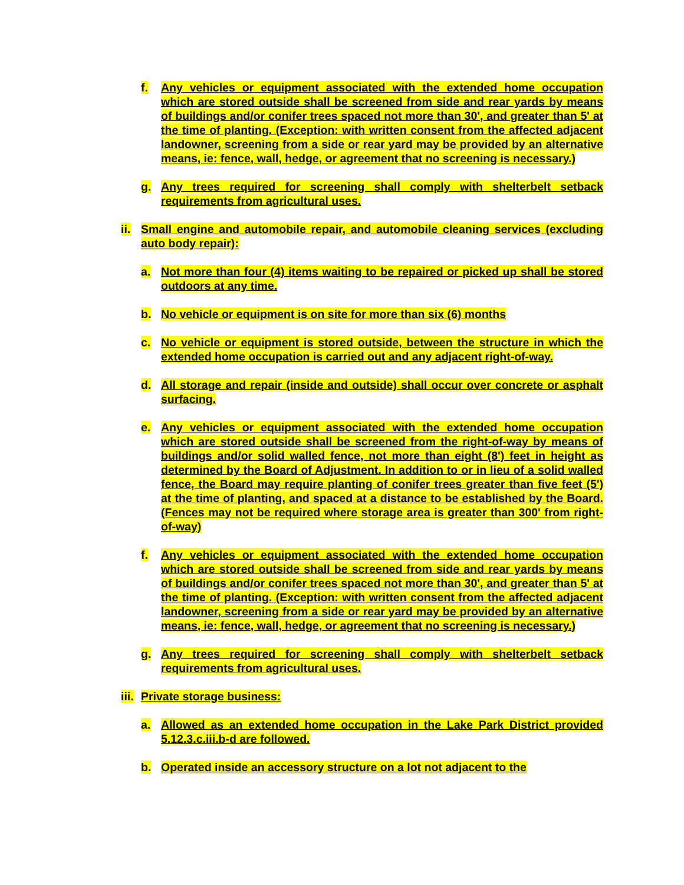f. Any vehicles or equipment associated with the extended home occupation which are stored outside shall be screened from side and rear yards by means of buildings and/or conifer trees spaced not more than 30', and greater than 5' at the time of planting. (Exception: with written consent from the affected adjacent landowner, screening from a side or rear yard may be provided by an alternative means, ie: fence, wall, hedge, or agreement that no screening is necessary.)
g. Any trees required for screening shall comply with shelterbelt setback requirements from agricultural uses.
ii. Small engine and automobile repair, and automobile cleaning services (excluding auto body repair):
a. Not more than four (4) items waiting to be repaired or picked up shall be stored outdoors at any time.
b. No vehicle or equipment is on site for more than six (6) months
c. No vehicle or equipment is stored outside, between the structure in which the extended home occupation is carried out and any adjacent right-of-way.
d. All storage and repair (inside and outside) shall occur over concrete or asphalt surfacing.
e. Any vehicles or equipment associated with the extended home occupation which are stored outside shall be screened from the right-of-way by means of buildings and/or solid walled fence, not more than eight (8') feet in height as determined by the Board of Adjustment. In addition to or in lieu of a solid walled fence, the Board may require planting of conifer trees greater than five feet (5') at the time of planting, and spaced at a distance to be established by the Board. (Fences may not be required where storage area is greater than 300' from right-of-way)
f. Any vehicles or equipment associated with the extended home occupation which are stored outside shall be screened from side and rear yards by means of buildings and/or conifer trees spaced not more than 30', and greater than 5' at the time of planting. (Exception: with written consent from the affected adjacent landowner, screening from a side or rear yard may be provided by an alternative means, ie: fence, wall, hedge, or agreement that no screening is necessary.)
g. Any trees required for screening shall comply with shelterbelt setback requirements from agricultural uses.
iii. Private storage business:
a. Allowed as an extended home occupation in the Lake Park District provided 5.12.3.c.iii.b-d are followed.
b. Operated inside an accessory structure on a lot not adjacent to the